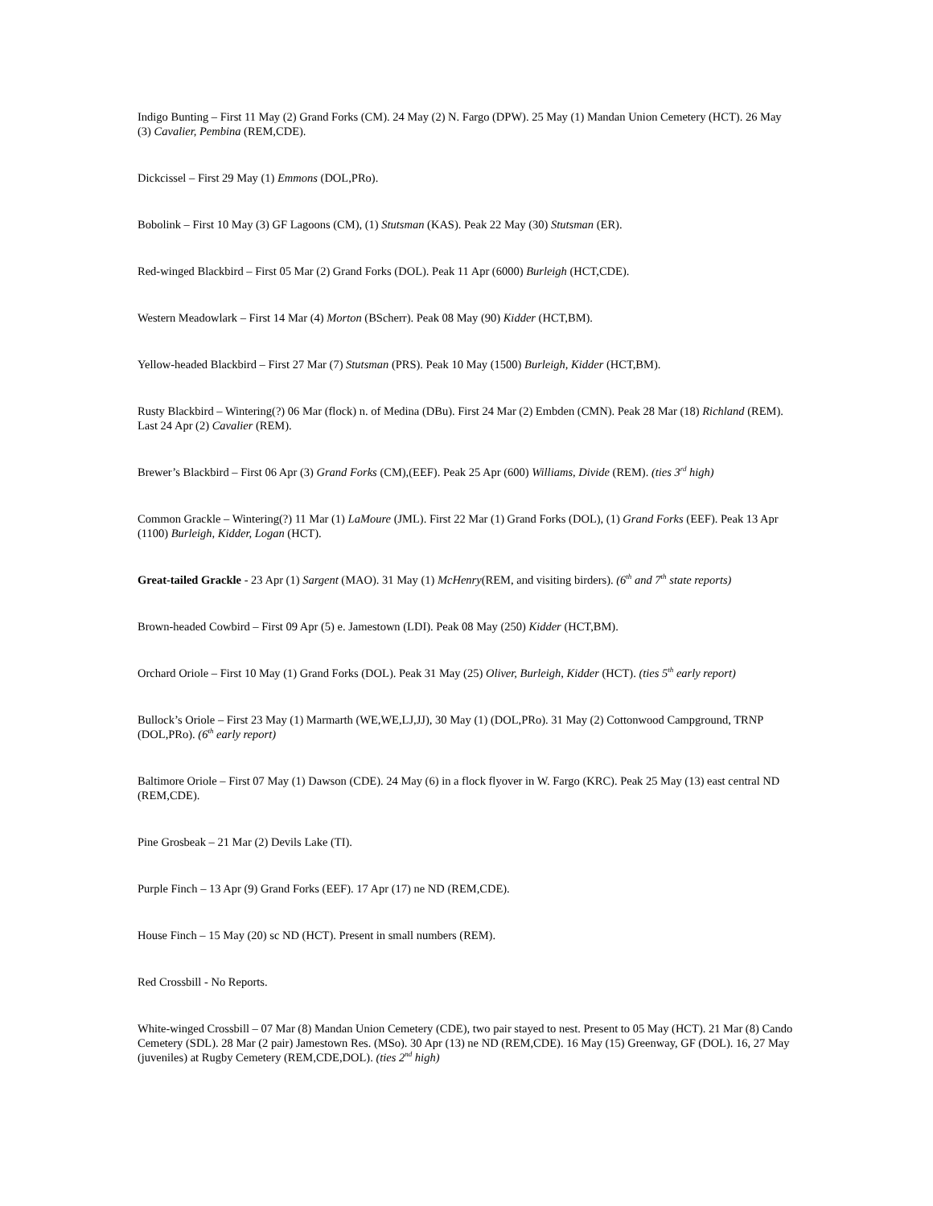Indigo Bunting – First 11 May (2) Grand Forks (CM). 24 May (2) N. Fargo (DPW). 25 May (1) Mandan Union Cemetery (HCT). 26 May (3) Cavalier, Pembina (REM,CDE).
Dickcissel – First 29 May (1) Emmons (DOL,PRo).
Bobolink – First 10 May (3) GF Lagoons (CM), (1) Stutsman (KAS). Peak 22 May (30) Stutsman (ER).
Red-winged Blackbird – First 05 Mar (2) Grand Forks (DOL). Peak 11 Apr (6000) Burleigh (HCT,CDE).
Western Meadowlark – First 14 Mar (4) Morton (BScherr). Peak 08 May (90) Kidder (HCT,BM).
Yellow-headed Blackbird – First 27 Mar (7) Stutsman (PRS). Peak 10 May (1500) Burleigh, Kidder (HCT,BM).
Rusty Blackbird – Wintering(?) 06 Mar (flock) n. of Medina (DBu). First 24 Mar (2) Embden (CMN). Peak 28 Mar (18) Richland (REM). Last 24 Apr (2) Cavalier (REM).
Brewer’s Blackbird – First 06 Apr (3) Grand Forks (CM),(EEF). Peak 25 Apr (600) Williams, Divide (REM). (ties 3<sup>rd</sup> high)
Common Grackle – Wintering(?) 11 Mar (1) LaMoure (JML). First 22 Mar (1) Grand Forks (DOL), (1) Grand Forks (EEF). Peak 13 Apr (1100) Burleigh, Kidder, Logan (HCT).
Great-tailed Grackle - 23 Apr (1) Sargent (MAO). 31 May (1) McHenry(REM, and visiting birders). (6<sup>th</sup> and 7<sup>th</sup> state reports)
Brown-headed Cowbird – First 09 Apr (5) e. Jamestown (LDI). Peak 08 May (250) Kidder (HCT,BM).
Orchard Oriole – First 10 May (1) Grand Forks (DOL). Peak 31 May (25) Oliver, Burleigh, Kidder (HCT). (ties 5<sup>th</sup> early report)
Bullock’s Oriole – First 23 May (1) Marmarth (WE,WE,LJ,JJ), 30 May (1) (DOL,PRo). 31 May (2) Cottonwood Campground, TRNP (DOL,PRo). (6<sup>th</sup> early report)
Baltimore Oriole – First 07 May (1) Dawson (CDE). 24 May (6) in a flock flyover in W. Fargo (KRC). Peak 25 May (13) east central ND (REM,CDE).
Pine Grosbeak – 21 Mar (2) Devils Lake (TI).
Purple Finch – 13 Apr (9) Grand Forks (EEF). 17 Apr (17) ne ND (REM,CDE).
House Finch – 15 May (20) sc ND (HCT). Present in small numbers (REM).
Red Crossbill - No Reports.
White-winged Crossbill – 07 Mar (8) Mandan Union Cemetery (CDE), two pair stayed to nest. Present to 05 May (HCT). 21 Mar (8) Cando Cemetery (SDL). 28 Mar (2 pair) Jamestown Res. (MSo). 30 Apr (13) ne ND (REM,CDE). 16 May (15) Greenway, GF (DOL). 16, 27 May (juveniles) at Rugby Cemetery (REM,CDE,DOL). (ties 2<sup>nd</sup> high)